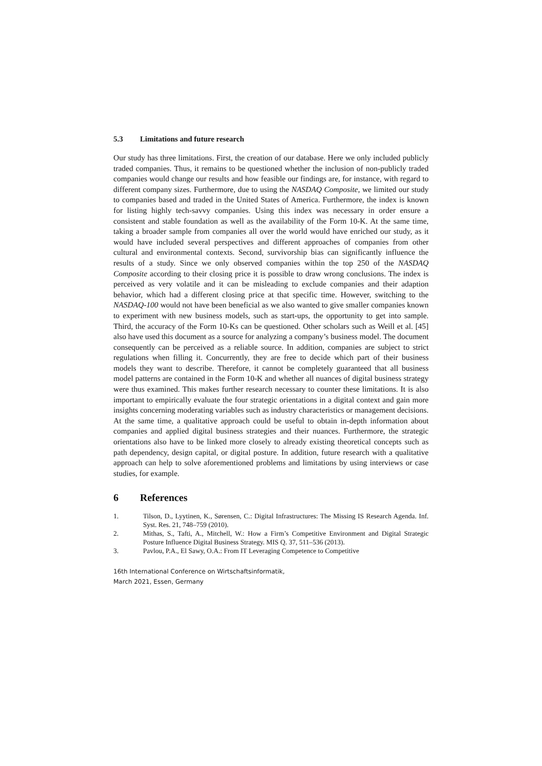5.3 Limitations and future research
Our study has three limitations. First, the creation of our database. Here we only included publicly traded companies. Thus, it remains to be questioned whether the inclusion of non-publicly traded companies would change our results and how feasible our findings are, for instance, with regard to different company sizes. Furthermore, due to using the NASDAQ Composite, we limited our study to companies based and traded in the United States of America. Furthermore, the index is known for listing highly tech-savvy companies. Using this index was necessary in order ensure a consistent and stable foundation as well as the availability of the Form 10-K. At the same time, taking a broader sample from companies all over the world would have enriched our study, as it would have included several perspectives and different approaches of companies from other cultural and environmental contexts. Second, survivorship bias can significantly influence the results of a study. Since we only observed companies within the top 250 of the NASDAQ Composite according to their closing price it is possible to draw wrong conclusions. The index is perceived as very volatile and it can be misleading to exclude companies and their adaption behavior, which had a different closing price at that specific time. However, switching to the NASDAQ-100 would not have been beneficial as we also wanted to give smaller companies known to experiment with new business models, such as start-ups, the opportunity to get into sample. Third, the accuracy of the Form 10-Ks can be questioned. Other scholars such as Weill et al. [45] also have used this document as a source for analyzing a company’s business model. The document consequently can be perceived as a reliable source. In addition, companies are subject to strict regulations when filling it. Concurrently, they are free to decide which part of their business models they want to describe. Therefore, it cannot be completely guaranteed that all business model patterns are contained in the Form 10-K and whether all nuances of digital business strategy were thus examined. This makes further research necessary to counter these limitations. It is also important to empirically evaluate the four strategic orientations in a digital context and gain more insights concerning moderating variables such as industry characteristics or management decisions. At the same time, a qualitative approach could be useful to obtain in-depth information about companies and applied digital business strategies and their nuances. Furthermore, the strategic orientations also have to be linked more closely to already existing theoretical concepts such as path dependency, design capital, or digital posture. In addition, future research with a qualitative approach can help to solve aforementioned problems and limitations by using interviews or case studies, for example.
6 References
1. Tilson, D., Lyytinen, K., Sørensen, C.: Digital Infrastructures: The Missing IS Research Agenda. Inf. Syst. Res. 21, 748–759 (2010).
2. Mithas, S., Tafti, A., Mitchell, W.: How a Firm’s Competitive Environment and Digital Strategic Posture Influence Digital Business Strategy. MIS Q. 37, 511–536 (2013).
3. Pavlou, P.A., El Sawy, O.A.: From IT Leveraging Competence to Competitive
16th International Conference on Wirtschaftsinformatik,
March 2021, Essen, Germany